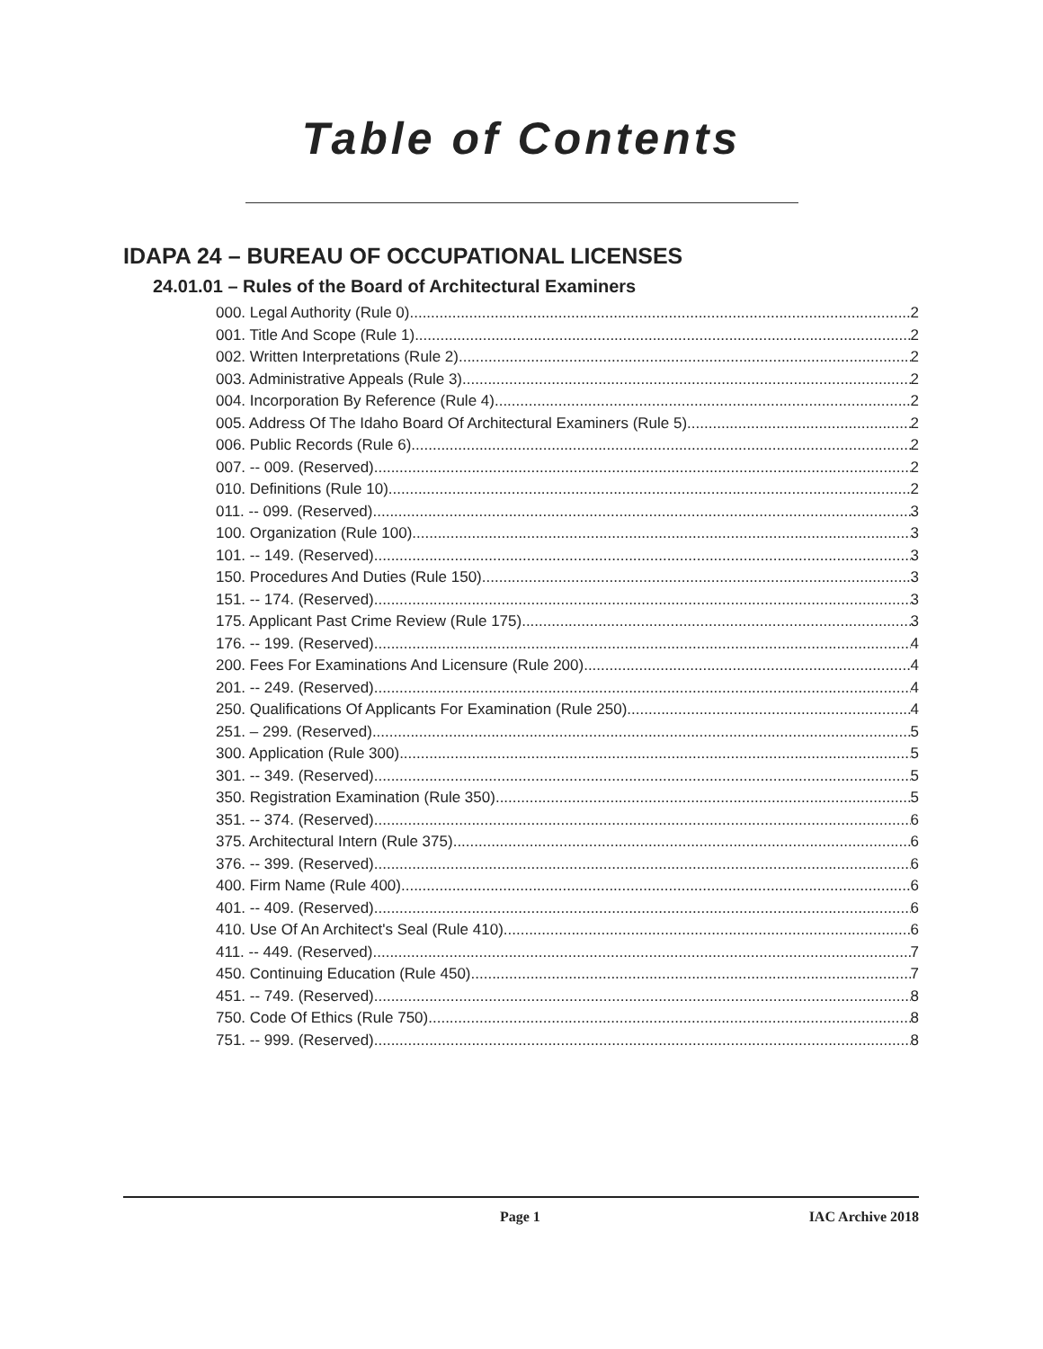Table of Contents
IDAPA 24 – BUREAU OF OCCUPATIONAL LICENSES
24.01.01 – Rules of the Board of Architectural Examiners
000. Legal Authority (Rule 0). 2
001. Title And Scope (Rule 1). 2
002. Written Interpretations (Rule 2). 2
003. Administrative Appeals (Rule 3). 2
004. Incorporation By Reference (Rule 4). 2
005. Address Of The Idaho Board Of Architectural Examiners (Rule 5). 2
006. Public Records (Rule 6). 2
007. -- 009. (Reserved) 2
010. Definitions (Rule 10). 2
011. -- 099. (Reserved) 3
100. Organization (Rule 100). 3
101. -- 149. (Reserved) 3
150. Procedures And Duties (Rule 150). 3
151. -- 174. (Reserved) 3
175. Applicant Past Crime Review (Rule 175). 3
176. -- 199. (Reserved) 4
200. Fees For Examinations And Licensure (Rule 200). 4
201. -- 249. (Reserved) 4
250. Qualifications Of Applicants For Examination (Rule 250). 4
251. – 299. (Reserved) 5
300. Application (Rule 300). 5
301. -- 349. (Reserved) 5
350. Registration Examination (Rule 350). 5
351. -- 374. (Reserved) 6
375. Architectural Intern (Rule 375). 6
376. -- 399. (Reserved) 6
400. Firm Name (Rule 400). 6
401. -- 409. (Reserved) 6
410. Use Of An Architect's Seal (Rule 410). 6
411. -- 449. (Reserved) 7
450. Continuing Education (Rule 450). 7
451. -- 749. (Reserved) 8
750. Code Of Ethics (Rule 750). 8
751. -- 999. (Reserved) 8
Page 1 IAC Archive 2018